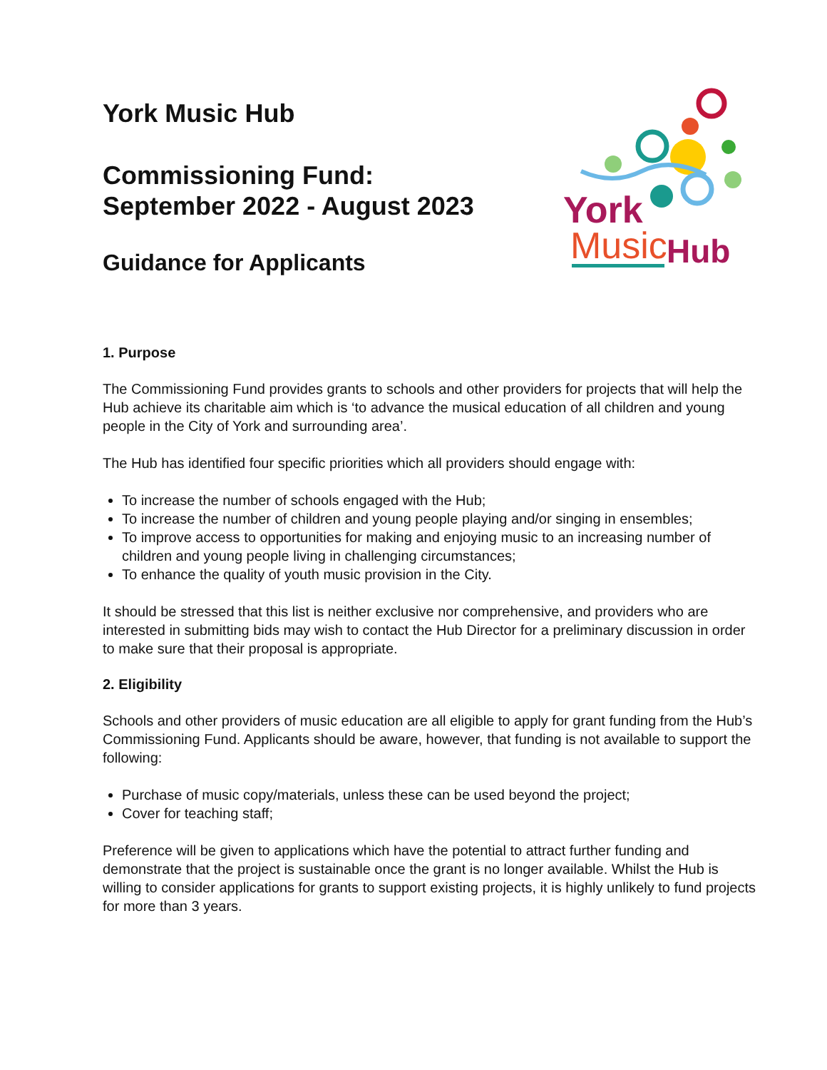York
Music
Hub
York Music Hub
Commissioning Fund:
September 2022 - August 2023
Guidance for Applicants
1. Purpose
The Commissioning Fund provides grants to schools and other providers for projects that will help the Hub achieve its charitable aim which is ‘to advance the musical education of all children and young people in the City of York and surrounding area’.
The Hub has identified four specific priorities which all providers should engage with:
To increase the number of schools engaged with the Hub;
To increase the number of children and young people playing and/or singing in ensembles;
To improve access to opportunities for making and enjoying music to an increasing number of children and young people living in challenging circumstances;
To enhance the quality of youth music provision in the City.
It should be stressed that this list is neither exclusive nor comprehensive, and providers who are interested in submitting bids may wish to contact the Hub Director for a preliminary discussion in order to make sure that their proposal is appropriate.
2. Eligibility
Schools and other providers of music education are all eligible to apply for grant funding from the Hub’s Commissioning Fund. Applicants should be aware, however, that funding is not available to support the following:
Purchase of music copy/materials, unless these can be used beyond the project;
Cover for teaching staff;
Preference will be given to applications which have the potential to attract further funding and demonstrate that the project is sustainable once the grant is no longer available. Whilst the Hub is willing to consider applications for grants to support existing projects, it is highly unlikely to fund projects for more than 3 years.